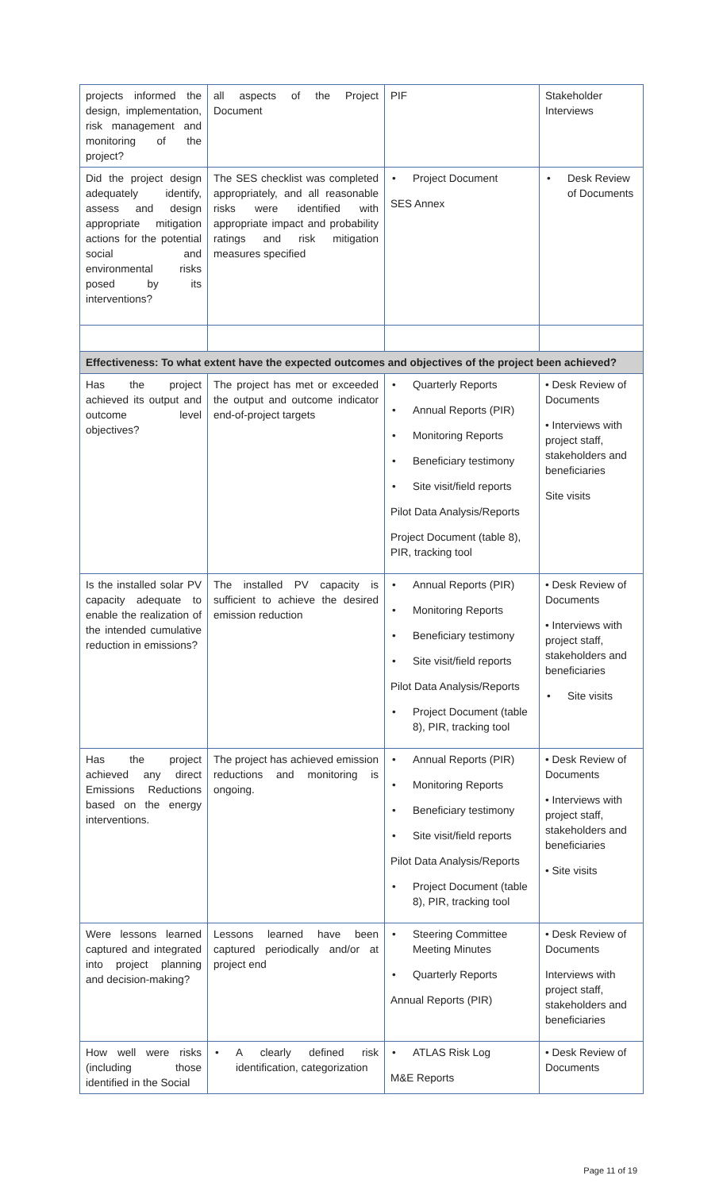| projects informed the design, implementation, risk management and monitoring of the project? | all aspects of the Project Document | PIF | Stakeholder Interviews |
| Did the project design adequately identify, assess and design appropriate mitigation actions for the potential social and environmental risks posed by its interventions? | The SES checklist was completed appropriately, and all reasonable risks were identified with appropriate impact and probability ratings and risk mitigation measures specified | • Project Document SES Annex | • Desk Review of Documents |
| Effectiveness: To what extent have the expected outcomes and objectives of the project been achieved? | | | |
| Has the project achieved its output and outcome level objectives? | The project has met or exceeded the output and outcome indicator end-of-project targets | • Quarterly Reports • Annual Reports (PIR) • Monitoring Reports • Beneficiary testimony • Site visit/field reports Pilot Data Analysis/Reports Project Document (table 8), PIR, tracking tool | • Desk Review of Documents • Interviews with project staff, stakeholders and beneficiaries Site visits |
| Is the installed solar PV capacity adequate to enable the realization of the intended cumulative reduction in emissions? | The installed PV capacity is sufficient to achieve the desired emission reduction | • Annual Reports (PIR) • Monitoring Reports • Beneficiary testimony • Site visit/field reports Pilot Data Analysis/Reports • Project Document (table 8), PIR, tracking tool | • Desk Review of Documents • Interviews with project staff, stakeholders and beneficiaries • Site visits |
| Has the project achieved any direct Emissions Reductions based on the energy interventions. | The project has achieved emission reductions and monitoring is ongoing. | • Annual Reports (PIR) • Monitoring Reports • Beneficiary testimony • Site visit/field reports Pilot Data Analysis/Reports • Project Document (table 8), PIR, tracking tool | • Desk Review of Documents • Interviews with project staff, stakeholders and beneficiaries • Site visits |
| Were lessons learned captured and integrated into project planning and decision-making? | Lessons learned have been captured periodically and/or at project end | • Steering Committee Meeting Minutes • Quarterly Reports Annual Reports (PIR) | • Desk Review of Documents Interviews with project staff, stakeholders and beneficiaries |
| How well were risks (including those identified in the Social | • A clearly defined risk identification, categorization | • ATLAS Risk Log M&E Reports | • Desk Review of Documents |
Page 11 of 19